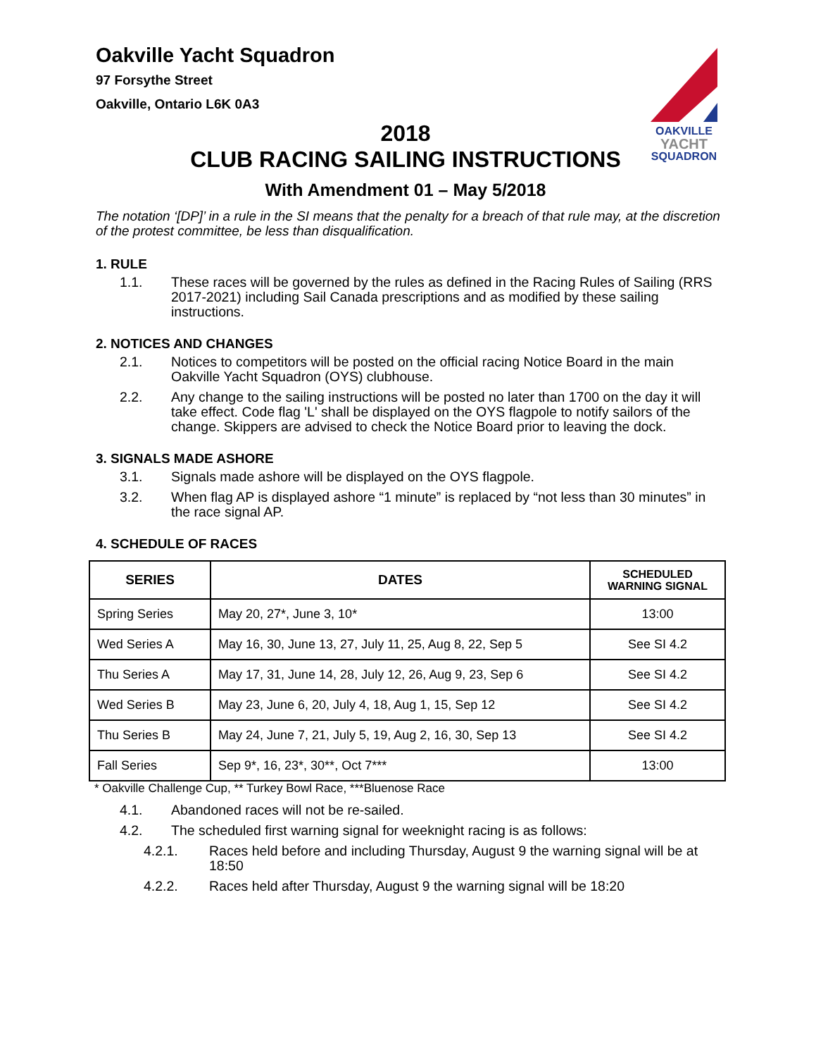OAKVILLE
YACHT
SQUADRON
Oakville Yacht Squadron
97 Forsythe Street
Oakville, Ontario L6K 0A3
2018
CLUB RACING SAILING INSTRUCTIONS
With Amendment 01 – May 5/2018
The notation ‘[DP]’ in a rule in the SI means that the penalty for a breach of that rule may, at the discretion of the protest committee, be less than disqualification.
1. RULE
1.1. These races will be governed by the rules as defined in the Racing Rules of Sailing (RRS 2017-2021) including Sail Canada prescriptions and as modified by these sailing instructions.
2. NOTICES AND CHANGES
2.1. Notices to competitors will be posted on the official racing Notice Board in the main Oakville Yacht Squadron (OYS) clubhouse.
2.2. Any change to the sailing instructions will be posted no later than 1700 on the day it will take effect. Code flag 'L' shall be displayed on the OYS flagpole to notify sailors of the change. Skippers are advised to check the Notice Board prior to leaving the dock.
3. SIGNALS MADE ASHORE
3.1. Signals made ashore will be displayed on the OYS flagpole.
3.2. When flag AP is displayed ashore “1 minute” is replaced by “not less than 30 minutes” in the race signal AP.
4. SCHEDULE OF RACES
| SERIES | DATES | SCHEDULED WARNING SIGNAL |
| --- | --- | --- |
| Spring Series | May 20, 27*, June 3, 10* | 13:00 |
| Wed Series A | May 16, 30, June 13, 27, July 11, 25, Aug 8, 22, Sep 5 | See SI 4.2 |
| Thu Series A | May 17, 31, June 14, 28, July 12, 26, Aug 9, 23, Sep 6 | See SI 4.2 |
| Wed Series B | May 23, June 6, 20, July 4, 18, Aug 1, 15, Sep 12 | See SI 4.2 |
| Thu Series B | May 24, June 7, 21, July 5, 19, Aug 2, 16, 30, Sep 13 | See SI 4.2 |
| Fall Series | Sep 9*, 16, 23*, 30**, Oct 7*** | 13:00 |
* Oakville Challenge Cup, ** Turkey Bowl Race, ***Bluenose Race
4.1. Abandoned races will not be re-sailed.
4.2. The scheduled first warning signal for weeknight racing is as follows:
4.2.1. Races held before and including Thursday, August 9 the warning signal will be at 18:50
4.2.2. Races held after Thursday, August 9 the warning signal will be 18:20